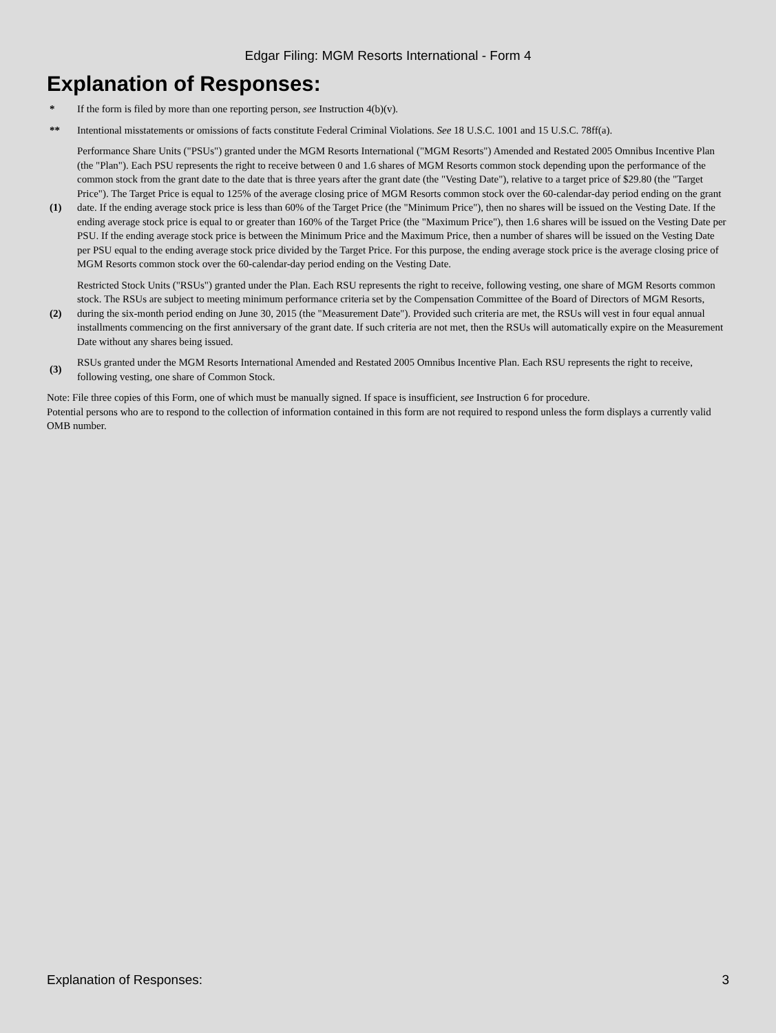Edgar Filing: MGM Resorts International - Form 4
Explanation of Responses:
| * | If the form is filed by more than one reporting person, see Instruction 4(b)(v). |
| ** | Intentional misstatements or omissions of facts constitute Federal Criminal Violations. See 18 U.S.C. 1001 and 15 U.S.C. 78ff(a). |
| (1) | Performance Share Units ("PSUs") granted under the MGM Resorts International ("MGM Resorts") Amended and Restated 2005 Omnibus Incentive Plan (the "Plan"). Each PSU represents the right to receive between 0 and 1.6 shares of MGM Resorts common stock depending upon the performance of the common stock from the grant date to the date that is three years after the grant date (the "Vesting Date"), relative to a target price of $29.80 (the "Target Price"). The Target Price is equal to 125% of the average closing price of MGM Resorts common stock over the 60-calendar-day period ending on the grant date. If the ending average stock price is less than 60% of the Target Price (the "Minimum Price"), then no shares will be issued on the Vesting Date. If the ending average stock price is equal to or greater than 160% of the Target Price (the "Maximum Price"), then 1.6 shares will be issued on the Vesting Date per PSU. If the ending average stock price is between the Minimum Price and the Maximum Price, then a number of shares will be issued on the Vesting Date per PSU equal to the ending average stock price divided by the Target Price. For this purpose, the ending average stock price is the average closing price of MGM Resorts common stock over the 60-calendar-day period ending on the Vesting Date. |
| (2) | Restricted Stock Units ("RSUs") granted under the Plan. Each RSU represents the right to receive, following vesting, one share of MGM Resorts common stock. The RSUs are subject to meeting minimum performance criteria set by the Compensation Committee of the Board of Directors of MGM Resorts, during the six-month period ending on June 30, 2015 (the "Measurement Date"). Provided such criteria are met, the RSUs will vest in four equal annual installments commencing on the first anniversary of the grant date. If such criteria are not met, then the RSUs will automatically expire on the Measurement Date without any shares being issued. |
| (3) | RSUs granted under the MGM Resorts International Amended and Restated 2005 Omnibus Incentive Plan. Each RSU represents the right to receive, following vesting, one share of Common Stock. |
Note: File three copies of this Form, one of which must be manually signed. If space is insufficient, see Instruction 6 for procedure.
Potential persons who are to respond to the collection of information contained in this form are not required to respond unless the form displays a currently valid OMB number.
Explanation of Responses: 3